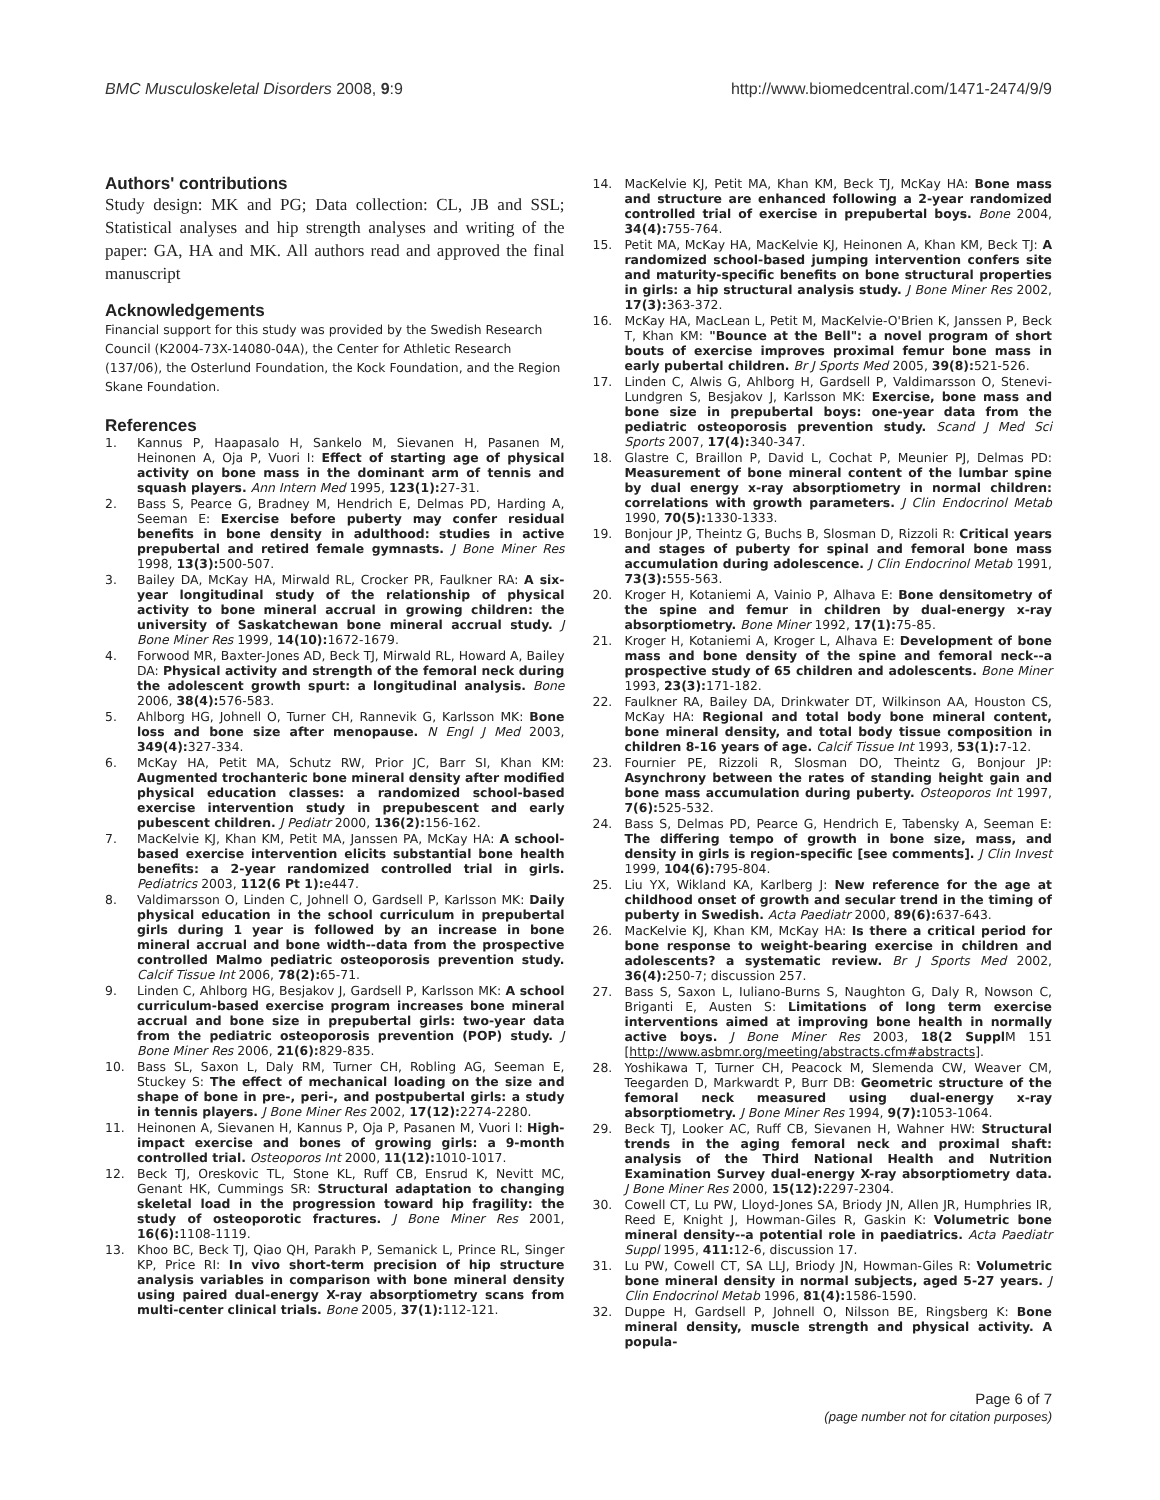BMC Musculoskeletal Disorders 2008, 9:9 http://www.biomedcentral.com/1471-2474/9/9
Authors' contributions
Study design: MK and PG; Data collection: CL, JB and SSL; Statistical analyses and hip strength analyses and writing of the paper: GA, HA and MK. All authors read and approved the final manuscript
Acknowledgements
Financial support for this study was provided by the Swedish Research Council (K2004-73X-14080-04A), the Center for Athletic Research (137/06), the Osterlund Foundation, the Kock Foundation, and the Region Skane Foundation.
References
1. Kannus P, Haapasalo H, Sankelo M, Sievanen H, Pasanen M, Heinonen A, Oja P, Vuori I: Effect of starting age of physical activity on bone mass in the dominant arm of tennis and squash players. Ann Intern Med 1995, 123(1): 27-31.
2. Bass S, Pearce G, Bradney M, Hendrich E, Delmas PD, Harding A, Seeman E: Exercise before puberty may confer residual benefits in bone density in adulthood: studies in active prepubertal and retired female gymnasts. J Bone Miner Res 1998, 13(3): 500-507.
3. Bailey DA, McKay HA, Mirwald RL, Crocker PR, Faulkner RA: A six-year longitudinal study of the relationship of physical activity to bone mineral accrual in growing children: the university of Saskatchewan bone mineral accrual study. J Bone Miner Res 1999, 14(10): 1672-1679.
4. Forwood MR, Baxter-Jones AD, Beck TJ, Mirwald RL, Howard A, Bailey DA: Physical activity and strength of the femoral neck during the adolescent growth spurt: a longitudinal analysis. Bone 2006, 38(4): 576-583.
5. Ahlborg HG, Johnell O, Turner CH, Rannevik G, Karlsson MK: Bone loss and bone size after menopause. N Engl J Med 2003, 349(4): 327-334.
6. McKay HA, Petit MA, Schutz RW, Prior JC, Barr SI, Khan KM: Augmented trochanteric bone mineral density after modified physical education classes: a randomized school-based exercise intervention study in prepubescent and early pubescent children. J Pediatr 2000, 136(2): 156-162.
7. MacKelvie KJ, Khan KM, Petit MA, Janssen PA, McKay HA: A school-based exercise intervention elicits substantial bone health benefits: a 2-year randomized controlled trial in girls. Pediatrics 2003, 112(6 Pt 1): e447.
8. Valdimarsson O, Linden C, Johnell O, Gardsell P, Karlsson MK: Daily physical education in the school curriculum in prepubertal girls during 1 year is followed by an increase in bone mineral accrual and bone width--data from the prospective controlled Malmo pediatric osteoporosis prevention study. Calcif Tissue Int 2006, 78(2): 65-71.
9. Linden C, Ahlborg HG, Besjakov J, Gardsell P, Karlsson MK: A school curriculum-based exercise program increases bone mineral accrual and bone size in prepubertal girls: two-year data from the pediatric osteoporosis prevention (POP) study. J Bone Miner Res 2006, 21(6): 829-835.
10. Bass SL, Saxon L, Daly RM, Turner CH, Robling AG, Seeman E, Stuckey S: The effect of mechanical loading on the size and shape of bone in pre-, peri-, and postpubertal girls: a study in tennis players. J Bone Miner Res 2002, 17(12): 2274-2280.
11. Heinonen A, Sievanen H, Kannus P, Oja P, Pasanen M, Vuori I: High-impact exercise and bones of growing girls: a 9-month controlled trial. Osteoporos Int 2000, 11(12): 1010-1017.
12. Beck TJ, Oreskovic TL, Stone KL, Ruff CB, Ensrud K, Nevitt MC, Genant HK, Cummings SR: Structural adaptation to changing skeletal load in the progression toward hip fragility: the study of osteoporotic fractures. J Bone Miner Res 2001, 16(6): 1108-1119.
13. Khoo BC, Beck TJ, Qiao QH, Parakh P, Semanick L, Prince RL, Singer KP, Price RI: In vivo short-term precision of hip structure analysis variables in comparison with bone mineral density using paired dual-energy X-ray absorptiometry scans from multi-center clinical trials. Bone 2005, 37(1): 112-121.
14. MacKelvie KJ, Petit MA, Khan KM, Beck TJ, McKay HA: Bone mass and structure are enhanced following a 2-year randomized controlled trial of exercise in prepubertal boys. Bone 2004, 34(4): 755-764.
15. Petit MA, McKay HA, MacKelvie KJ, Heinonen A, Khan KM, Beck TJ: A randomized school-based jumping intervention confers site and maturity-specific benefits on bone structural properties in girls: a hip structural analysis study. J Bone Miner Res 2002, 17(3): 363-372.
16. McKay HA, MacLean L, Petit M, MacKelvie-O'Brien K, Janssen P, Beck T, Khan KM: "Bounce at the Bell": a novel program of short bouts of exercise improves proximal femur bone mass in early pubertal children. Br J Sports Med 2005, 39(8): 521-526.
17. Linden C, Alwis G, Ahlborg H, Gardsell P, Valdimarsson O, Stenevi-Lundgren S, Besjakov J, Karlsson MK: Exercise, bone mass and bone size in prepubertal boys: one-year data from the pediatric osteoporosis prevention study. Scand J Med Sci Sports 2007, 17(4): 340-347.
18. Glastre C, Braillon P, David L, Cochat P, Meunier PJ, Delmas PD: Measurement of bone mineral content of the lumbar spine by dual energy x-ray absorptiometry in normal children: correlations with growth parameters. J Clin Endocrinol Metab 1990, 70(5): 1330-1333.
19. Bonjour JP, Theintz G, Buchs B, Slosman D, Rizzoli R: Critical years and stages of puberty for spinal and femoral bone mass accumulation during adolescence. J Clin Endocrinol Metab 1991, 73(3): 555-563.
20. Kroger H, Kotaniemi A, Vainio P, Alhava E: Bone densitometry of the spine and femur in children by dual-energy x-ray absorptiometry. Bone Miner 1992, 17(1): 75-85.
21. Kroger H, Kotaniemi A, Kroger L, Alhava E: Development of bone mass and bone density of the spine and femoral neck--a prospective study of 65 children and adolescents. Bone Miner 1993, 23(3): 171-182.
22. Faulkner RA, Bailey DA, Drinkwater DT, Wilkinson AA, Houston CS, McKay HA: Regional and total body bone mineral content, bone mineral density, and total body tissue composition in children 8-16 years of age. Calcif Tissue Int 1993, 53(1): 7-12.
23. Fournier PE, Rizzoli R, Slosman DO, Theintz G, Bonjour JP: Asynchrony between the rates of standing height gain and bone mass accumulation during puberty. Osteoporos Int 1997, 7(6): 525-532.
24. Bass S, Delmas PD, Pearce G, Hendrich E, Tabensky A, Seeman E: The differing tempo of growth in bone size, mass, and density in girls is region-specific [see comments]. J Clin Invest 1999, 104(6): 795-804.
25. Liu YX, Wikland KA, Karlberg J: New reference for the age at childhood onset of growth and secular trend in the timing of puberty in Swedish. Acta Paediatr 2000, 89(6): 637-643.
26. MacKelvie KJ, Khan KM, McKay HA: Is there a critical period for bone response to weight-bearing exercise in children and adolescents? a systematic review. Br J Sports Med 2002, 36(4): 250-7; discussion 257.
27. Bass S, Saxon L, Iuliano-Burns S, Naughton G, Daly R, Nowson C, Briganti E, Austen S: Limitations of long term exercise interventions aimed at improving bone health in normally active boys. J Bone Miner Res 2003, 18(2 Suppl M 151 [http://www.asbmr.org/meeting/abstracts.cfm#abstracts].
28. Yoshikawa T, Turner CH, Peacock M, Slemenda CW, Weaver CM, Teegarden D, Markwardt P, Burr DB: Geometric structure of the femoral neck measured using dual-energy x-ray absorptiometry. J Bone Miner Res 1994, 9(7): 1053-1064.
29. Beck TJ, Looker AC, Ruff CB, Sievanen H, Wahner HW: Structural trends in the aging femoral neck and proximal shaft: analysis of the Third National Health and Nutrition Examination Survey dual-energy X-ray absorptiometry data. J Bone Miner Res 2000, 15(12): 2297-2304.
30. Cowell CT, Lu PW, Lloyd-Jones SA, Briody JN, Allen JR, Humphries IR, Reed E, Knight J, Howman-Giles R, Gaskin K: Volumetric bone mineral density--a potential role in paediatrics. Acta Paediatr Suppl 1995, 411: 12-6, discussion 17.
31. Lu PW, Cowell CT, SA LLJ, Briody JN, Howman-Giles R: Volumetric bone mineral density in normal subjects, aged 5-27 years. J Clin Endocrinol Metab 1996, 81(4): 1586-1590.
32. Duppe H, Gardsell P, Johnell O, Nilsson BE, Ringsberg K: Bone mineral density, muscle strength and physical activity. A popula-
Page 6 of 7
(page number not for citation purposes)